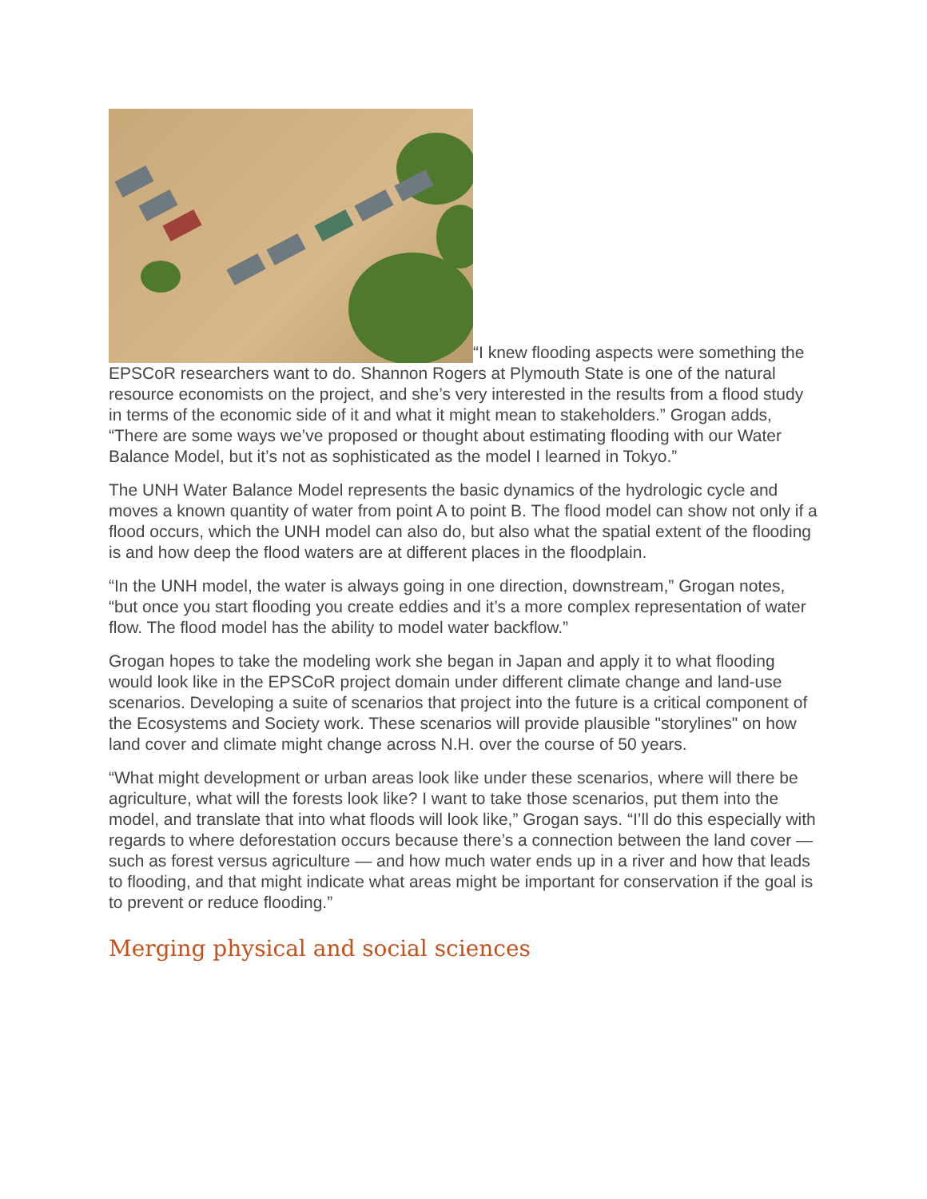“I knew flooding aspects were something the EPSCoR researchers want to do. Shannon Rogers at Plymouth State is one of the natural resource economists on the project, and she’s very interested in the results from a flood study in terms of the economic side of it and what it might mean to stakeholders.” Grogan adds, “There are some ways we’ve proposed or thought about estimating flooding with our Water Balance Model, but it’s not as sophisticated as the model I learned in Tokyo.”
The UNH Water Balance Model represents the basic dynamics of the hydrologic cycle and moves a known quantity of water from point A to point B. The flood model can show not only if a flood occurs, which the UNH model can also do, but also what the spatial extent of the flooding is and how deep the flood waters are at different places in the floodplain.
“In the UNH model, the water is always going in one direction, downstream,” Grogan notes, “but once you start flooding you create eddies and it’s a more complex representation of water flow. The flood model has the ability to model water backflow.”
Grogan hopes to take the modeling work she began in Japan and apply it to what flooding would look like in the EPSCoR project domain under different climate change and land-use scenarios. Developing a suite of scenarios that project into the future is a critical component of the Ecosystems and Society work. These scenarios will provide plausible "storylines" on how land cover and climate might change across N.H. over the course of 50 years.
“What might development or urban areas look like under these scenarios, where will there be agriculture, what will the forests look like? I want to take those scenarios, put them into the model, and translate that into what floods will look like,” Grogan says. “I’ll do this especially with regards to where deforestation occurs because there’s a connection between the land cover — such as forest versus agriculture — and how much water ends up in a river and how that leads to flooding, and that might indicate what areas might be important for conservation if the goal is to prevent or reduce flooding.”
Merging physical and social sciences